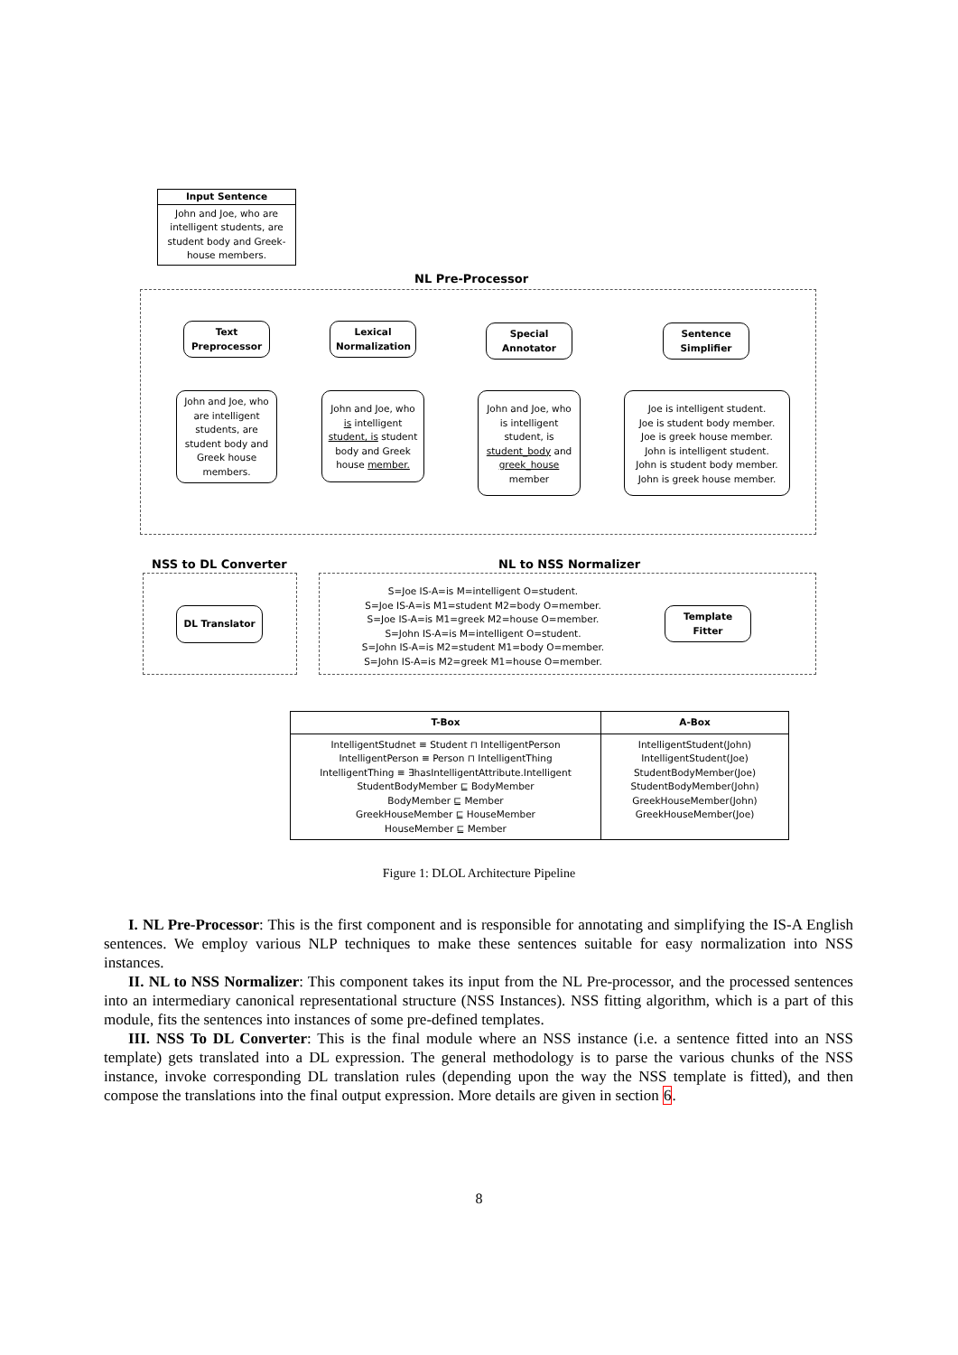Input Sentence
John and Joe, who are intelligent students, are student body and Greek-house members.
NL Pre-Processor
Text Preprocessor
Lexical Normalization
Special Annotator
Sentence Simplifier
John and Joe, who are intelligent students, are student body and Greek house members.
John and Joe, who is intelligent student, is student body and Greek house member.
John and Joe, who is intelligent student, is student_body and greek_house member
Joe is intelligent student.
Joe is student body member.
Joe is greek house member.
John is intelligent student.
John is student body member.
John is greek house member.
NSS to DL Converter NL to NSS Normalizer
DL Translator
S=Joe IS-A=is M=intelligent O=student.
S=Joe IS-A=is M1=student M2=body O=member.
S=Joe IS-A=is M1=greek M2=house O=member.
S=John IS-A=is M=intelligent O=student.
S=John IS-A=is M2=student M1=body O=member.
S=John IS-A=is M2=greek M1=house O=member.
Template Fitter
| T-Box | A-Box |
| --- | --- |
| IntelligentStudnet ≡ Student ⊓ IntelligentPerson IntelligentPerson ≡ Person ⊓ IntelligentThing IntelligentThing ≡ ∃hasIntelligentAttribute.Intelligent StudentBodyMember ⊑ BodyMember BodyMember ⊑ Member GreekHouseMember ⊑ HouseMember HouseMember ⊑ Member | IntelligentStudent(John) IntelligentStudent(Joe) StudentBodyMember(Joe) StudentBodyMember(John) GreekHouseMember(John) GreekHouseMember(Joe) |
Figure 1: DLOL Architecture Pipeline
I. NL Pre-Processor: This is the first component and is responsible for annotating and simplifying the IS-A English sentences. We employ various NLP techniques to make these sentences suitable for easy normalization into NSS instances.
II. NL to NSS Normalizer: This component takes its input from the NL Pre-processor, and the processed sentences into an intermediary canonical representational structure (NSS Instances). NSS fitting algorithm, which is a part of this module, fits the sentences into instances of some pre-defined templates.
III. NSS To DL Converter: This is the final module where an NSS instance (i.e. a sentence fitted into an NSS template) gets translated into a DL expression. The general methodology is to parse the various chunks of the NSS instance, invoke corresponding DL translation rules (depending upon the way the NSS template is fitted), and then compose the translations into the final output expression. More details are given in section 6.
8